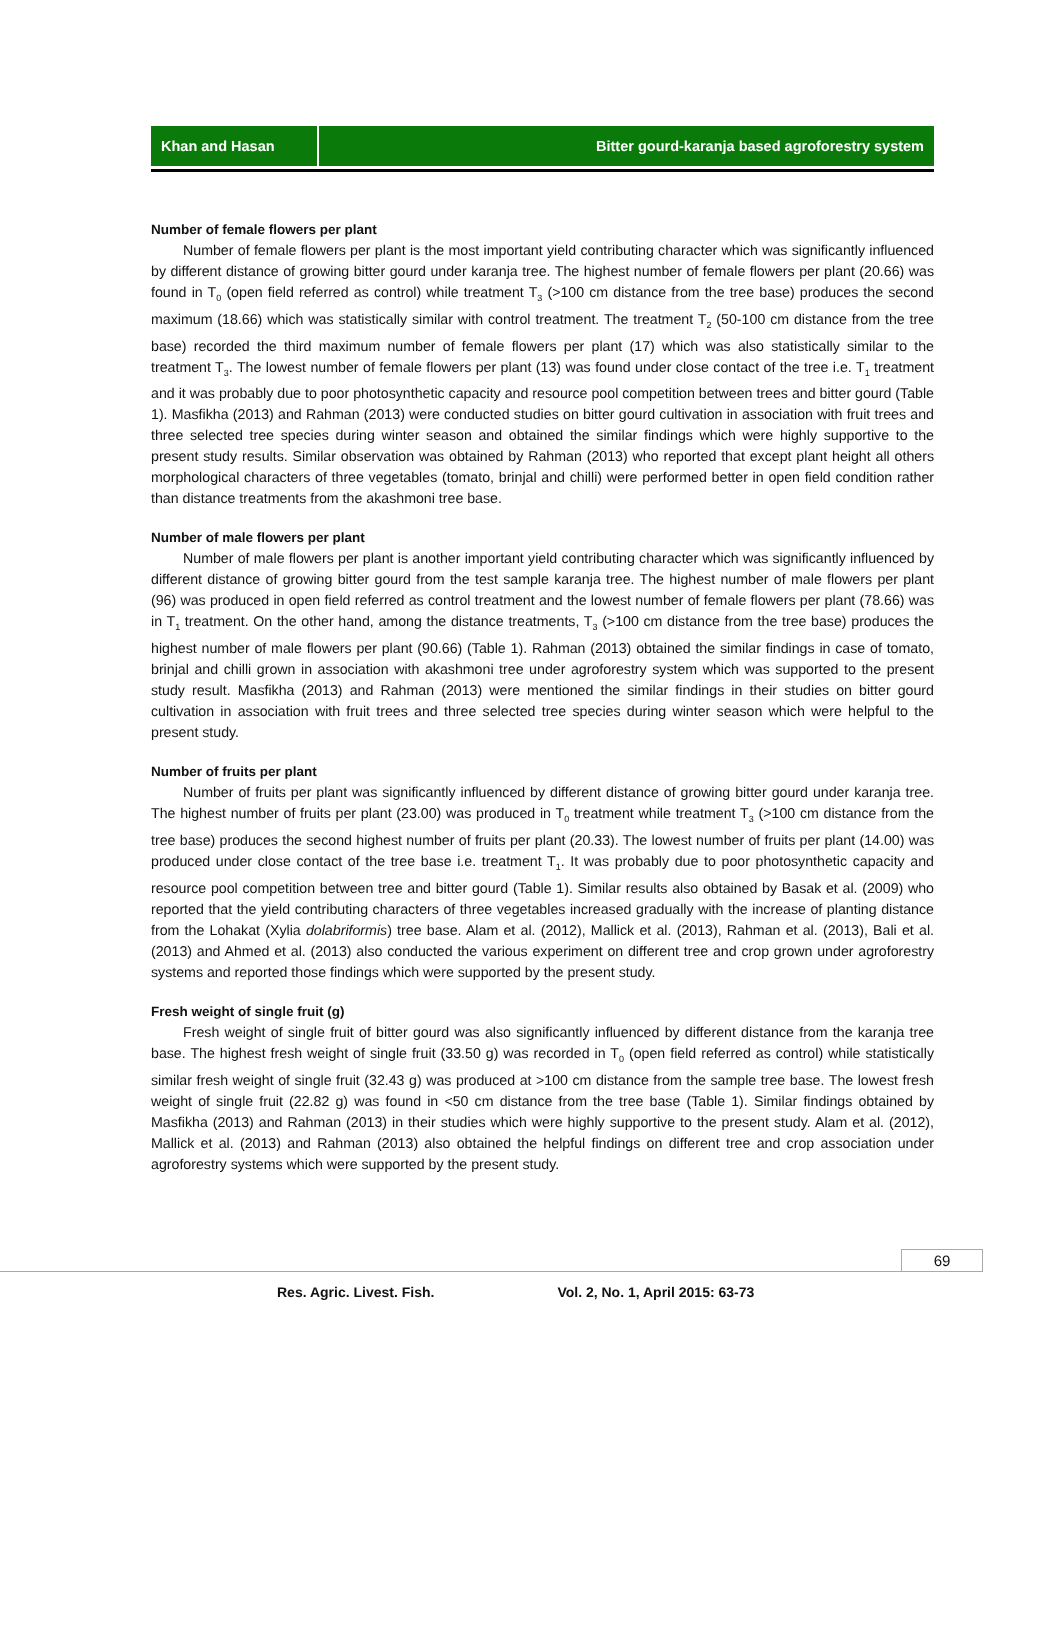Khan and Hasan Bitter gourd-karanja based agroforestry system
Number of female flowers per plant
Number of female flowers per plant is the most important yield contributing character which was significantly influenced by different distance of growing bitter gourd under karanja tree. The highest number of female flowers per plant (20.66) was found in T<sub>0</sub> (open field referred as control) while treatment T<sub>3</sub> (>100 cm distance from the tree base) produces the second maximum (18.66) which was statistically similar with control treatment. The treatment T<sub>2</sub> (50-100 cm distance from the tree base) recorded the third maximum number of female flowers per plant (17) which was also statistically similar to the treatment T<sub>3</sub>. The lowest number of female flowers per plant (13) was found under close contact of the tree i.e. T<sub>1</sub> treatment and it was probably due to poor photosynthetic capacity and resource pool competition between trees and bitter gourd (Table 1). Masfikha (2013) and Rahman (2013) were conducted studies on bitter gourd cultivation in association with fruit trees and three selected tree species during winter season and obtained the similar findings which were highly supportive to the present study results. Similar observation was obtained by Rahman (2013) who reported that except plant height all others morphological characters of three vegetables (tomato, brinjal and chilli) were performed better in open field condition rather than distance treatments from the akashmoni tree base.
Number of male flowers per plant
Number of male flowers per plant is another important yield contributing character which was significantly influenced by different distance of growing bitter gourd from the test sample karanja tree. The highest number of male flowers per plant (96) was produced in open field referred as control treatment and the lowest number of female flowers per plant (78.66) was in T<sub>1</sub> treatment. On the other hand, among the distance treatments, T<sub>3</sub> (>100 cm distance from the tree base) produces the highest number of male flowers per plant (90.66) (Table 1). Rahman (2013) obtained the similar findings in case of tomato, brinjal and chilli grown in association with akashmoni tree under agroforestry system which was supported to the present study result. Masfikha (2013) and Rahman (2013) were mentioned the similar findings in their studies on bitter gourd cultivation in association with fruit trees and three selected tree species during winter season which were helpful to the present study.
Number of fruits per plant
Number of fruits per plant was significantly influenced by different distance of growing bitter gourd under karanja tree. The highest number of fruits per plant (23.00) was produced in T<sub>0</sub> treatment while treatment T<sub>3</sub> (>100 cm distance from the tree base) produces the second highest number of fruits per plant (20.33). The lowest number of fruits per plant (14.00) was produced under close contact of the tree base i.e. treatment T<sub>1</sub>. It was probably due to poor photosynthetic capacity and resource pool competition between tree and bitter gourd (Table 1). Similar results also obtained by Basak et al. (2009) who reported that the yield contributing characters of three vegetables increased gradually with the increase of planting distance from the Lohakat (Xylia dolabriformis) tree base. Alam et al. (2012), Mallick et al. (2013), Rahman et al. (2013), Bali et al. (2013) and Ahmed et al. (2013) also conducted the various experiment on different tree and crop grown under agroforestry systems and reported those findings which were supported by the present study.
Fresh weight of single fruit (g)
Fresh weight of single fruit of bitter gourd was also significantly influenced by different distance from the karanja tree base. The highest fresh weight of single fruit (33.50 g) was recorded in T<sub>0</sub> (open field referred as control) while statistically similar fresh weight of single fruit (32.43 g) was produced at >100 cm distance from the sample tree base. The lowest fresh weight of single fruit (22.82 g) was found in <50 cm distance from the tree base (Table 1). Similar findings obtained by Masfikha (2013) and Rahman (2013) in their studies which were highly supportive to the present study. Alam et al. (2012), Mallick et al. (2013) and Rahman (2013) also obtained the helpful findings on different tree and crop association under agroforestry systems which were supported by the present study.
69
Res. Agric. Livest. Fish. Vol. 2, No. 1, April 2015: 63-73